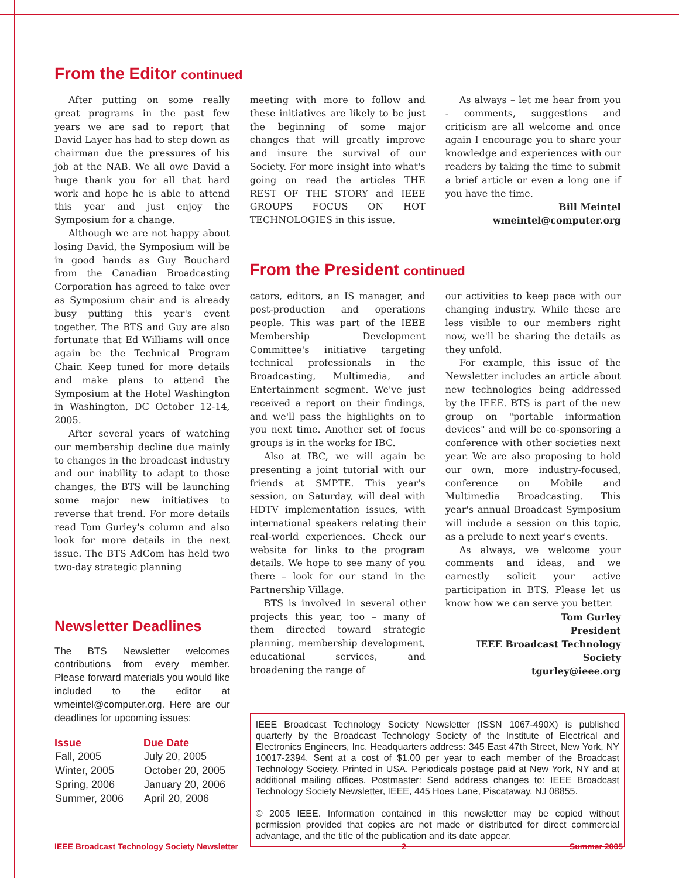From the Editor continued
After putting on some really great programs in the past few years we are sad to report that David Layer has had to step down as chairman due the pressures of his job at the NAB. We all owe David a huge thank you for all that hard work and hope he is able to attend this year and just enjoy the Symposium for a change.
Although we are not happy about losing David, the Symposium will be in good hands as Guy Bouchard from the Canadian Broadcasting Corporation has agreed to take over as Symposium chair and is already busy putting this year's event together. The BTS and Guy are also fortunate that Ed Williams will once again be the Technical Program Chair. Keep tuned for more details and make plans to attend the Symposium at the Hotel Washington in Washington, DC October 12-14, 2005.
After several years of watching our membership decline due mainly to changes in the broadcast industry and our inability to adapt to those changes, the BTS will be launching some major new initiatives to reverse that trend. For more details read Tom Gurley's column and also look for more details in the next issue. The BTS AdCom has held two two-day strategic planning
Newsletter Deadlines
The BTS Newsletter welcomes contributions from every member. Please forward materials you would like included to the editor at wmeintel@computer.org. Here are our deadlines for upcoming issues:
| Issue | Due Date |
| --- | --- |
| Fall, 2005 | July 20, 2005 |
| Winter, 2005 | October 20, 2005 |
| Spring, 2006 | January 20, 2006 |
| Summer, 2006 | April 20, 2006 |
meeting with more to follow and these initiatives are likely to be just the beginning of some major changes that will greatly improve and insure the survival of our Society. For more insight into what's going on read the articles THE REST OF THE STORY and IEEE GROUPS FOCUS ON HOT TECHNOLOGIES in this issue.
As always – let me hear from you - comments, suggestions and criticism are all welcome and once again I encourage you to share your knowledge and experiences with our readers by taking the time to submit a brief article or even a long one if you have the time.
Bill Meintel
wmeintel@computer.org
From the President continued
cators, editors, an IS manager, and post-production and operations people. This was part of the IEEE Membership Development Committee's initiative targeting technical professionals in the Broadcasting, Multimedia, and Entertainment segment. We've just received a report on their findings, and we'll pass the highlights on to you next time. Another set of focus groups is in the works for IBC.
Also at IBC, we will again be presenting a joint tutorial with our friends at SMPTE. This year's session, on Saturday, will deal with HDTV implementation issues, with international speakers relating their real-world experiences. Check our website for links to the program details. We hope to see many of you there – look for our stand in the Partnership Village.
BTS is involved in several other projects this year, too – many of them directed toward strategic planning, membership development, educational services, and broadening the range of
our activities to keep pace with our changing industry. While these are less visible to our members right now, we'll be sharing the details as they unfold.
For example, this issue of the Newsletter includes an article about new technologies being addressed by the IEEE. BTS is part of the new group on "portable information devices" and will be co-sponsoring a conference with other societies next year. We are also proposing to hold our own, more industry-focused, conference on Mobile and Multimedia Broadcasting. This year's annual Broadcast Symposium will include a session on this topic, as a prelude to next year's events.
As always, we welcome your comments and ideas, and we earnestly solicit your active participation in BTS. Please let us know how we can serve you better.
Tom Gurley
President
IEEE Broadcast Technology Society
tgurley@ieee.org
IEEE Broadcast Technology Society Newsletter (ISSN 1067-490X) is published quarterly by the Broadcast Technology Society of the Institute of Electrical and Electronics Engineers, Inc. Headquarters address: 345 East 47th Street, New York, NY 10017-2394. Sent at a cost of $1.00 per year to each member of the Broadcast Technology Society. Printed in USA. Periodicals postage paid at New York, NY and at additional mailing offices. Postmaster: Send address changes to: IEEE Broadcast Technology Society Newsletter, IEEE, 445 Hoes Lane, Piscataway, NJ 08855.
© 2005 IEEE. Information contained in this newsletter may be copied without permission provided that copies are not made or distributed for direct commercial advantage, and the title of the publication and its date appear.
IEEE Broadcast Technology Society Newsletter 2 Summer 2005